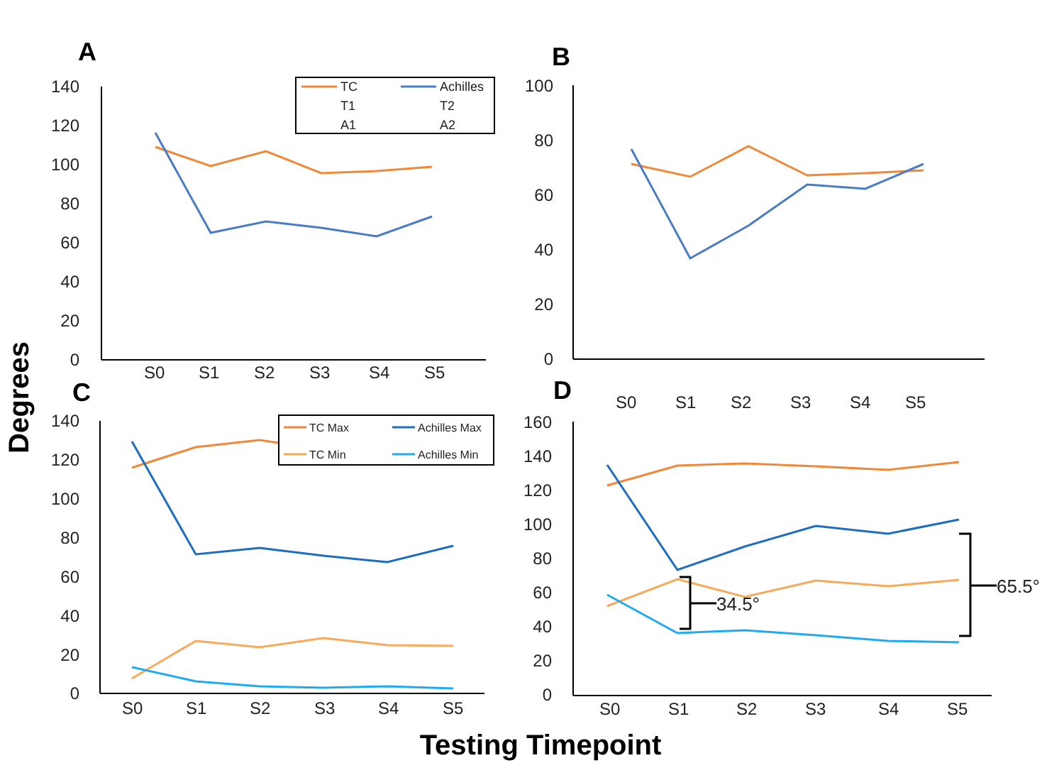A
B
C
D
Degrees
Testing Timepoint
140
120
100
80
60
40
20
0
S0
S1
S2
S3
S4
S5
TC
Achilles
T1
T2
A1
A2
100
80
60
40
20
0
S0
S1
S2
S3
S4
S5
140
120
100
80
60
40
20
0
S0
S1
S2
S3
S4
S5
TC Max
Achilles Max
TC Min
Achilles Min
160
140
120
100
80
60
40
20
0
S0
S1
S2
S3
S4
S5
34.5°
65.5°